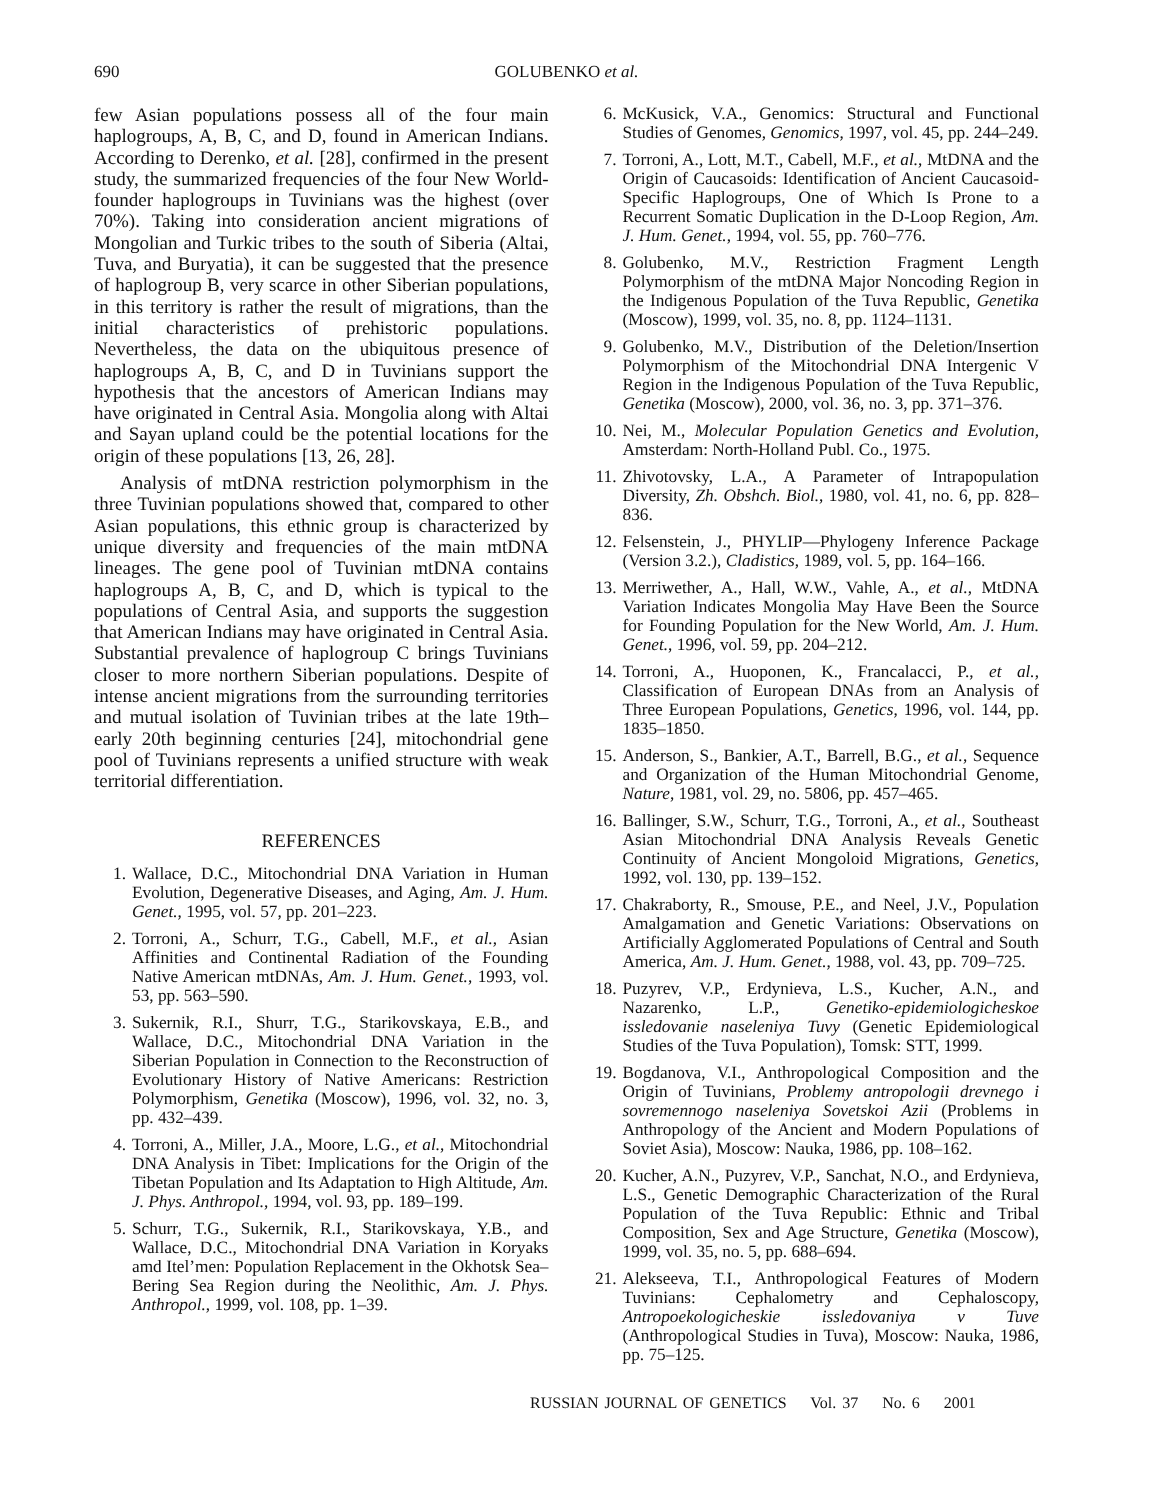690
GOLUBENKO et al.
few Asian populations possess all of the four main haplogroups, A, B, C, and D, found in American Indians. According to Derenko, et al. [28], confirmed in the present study, the summarized frequencies of the four New World-founder haplogroups in Tuvinians was the highest (over 70%). Taking into consideration ancient migrations of Mongolian and Turkic tribes to the south of Siberia (Altai, Tuva, and Buryatia), it can be suggested that the presence of haplogroup B, very scarce in other Siberian populations, in this territory is rather the result of migrations, than the initial characteristics of prehistoric populations. Nevertheless, the data on the ubiquitous presence of haplogroups A, B, C, and D in Tuvinians support the hypothesis that the ancestors of American Indians may have originated in Central Asia. Mongolia along with Altai and Sayan upland could be the potential locations for the origin of these populations [13, 26, 28].
Analysis of mtDNA restriction polymorphism in the three Tuvinian populations showed that, compared to other Asian populations, this ethnic group is characterized by unique diversity and frequencies of the main mtDNA lineages. The gene pool of Tuvinian mtDNA contains haplogroups A, B, C, and D, which is typical to the populations of Central Asia, and supports the suggestion that American Indians may have originated in Central Asia. Substantial prevalence of haplogroup C brings Tuvinians closer to more northern Siberian populations. Despite of intense ancient migrations from the surrounding territories and mutual isolation of Tuvinian tribes at the late 19th–early 20th beginning centuries [24], mitochondrial gene pool of Tuvinians represents a unified structure with weak territorial differentiation.
REFERENCES
1. Wallace, D.C., Mitochondrial DNA Variation in Human Evolution, Degenerative Diseases, and Aging, Am. J. Hum. Genet., 1995, vol. 57, pp. 201–223.
2. Torroni, A., Schurr, T.G., Cabell, M.F., et al., Asian Affinities and Continental Radiation of the Founding Native American mtDNAs, Am. J. Hum. Genet., 1993, vol. 53, pp. 563–590.
3. Sukernik, R.I., Shurr, T.G., Starikovskaya, E.B., and Wallace, D.C., Mitochondrial DNA Variation in the Siberian Population in Connection to the Reconstruction of Evolutionary History of Native Americans: Restriction Polymorphism, Genetika (Moscow), 1996, vol. 32, no. 3, pp. 432–439.
4. Torroni, A., Miller, J.A., Moore, L.G., et al., Mitochondrial DNA Analysis in Tibet: Implications for the Origin of the Tibetan Population and Its Adaptation to High Altitude, Am. J. Phys. Anthropol., 1994, vol. 93, pp. 189–199.
5. Schurr, T.G., Sukernik, R.I., Starikovskaya, Y.B., and Wallace, D.C., Mitochondrial DNA Variation in Koryaks amd Itel’men: Population Replacement in the Okhotsk Sea–Bering Sea Region during the Neolithic, Am. J. Phys. Anthropol., 1999, vol. 108, pp. 1–39.
6. McKusick, V.A., Genomics: Structural and Functional Studies of Genomes, Genomics, 1997, vol. 45, pp. 244–249.
7. Torroni, A., Lott, M.T., Cabell, M.F., et al., MtDNA and the Origin of Caucasoids: Identification of Ancient Caucasoid-Specific Haplogroups, One of Which Is Prone to a Recurrent Somatic Duplication in the D-Loop Region, Am. J. Hum. Genet., 1994, vol. 55, pp. 760–776.
8. Golubenko, M.V., Restriction Fragment Length Polymorphism of the mtDNA Major Noncoding Region in the Indigenous Population of the Tuva Republic, Genetika (Moscow), 1999, vol. 35, no. 8, pp. 1124–1131.
9. Golubenko, M.V., Distribution of the Deletion/Insertion Polymorphism of the Mitochondrial DNA Intergenic V Region in the Indigenous Population of the Tuva Republic, Genetika (Moscow), 2000, vol. 36, no. 3, pp. 371–376.
10. Nei, M., Molecular Population Genetics and Evolution, Amsterdam: North-Holland Publ. Co., 1975.
11. Zhivotovsky, L.A., A Parameter of Intrapopulation Diversity, Zh. Obshch. Biol., 1980, vol. 41, no. 6, pp. 828–836.
12. Felsenstein, J., PHYLIP—Phylogeny Inference Package (Version 3.2.), Cladistics, 1989, vol. 5, pp. 164–166.
13. Merriwether, A., Hall, W.W., Vahle, A., et al., MtDNA Variation Indicates Mongolia May Have Been the Source for Founding Population for the New World, Am. J. Hum. Genet., 1996, vol. 59, pp. 204–212.
14. Torroni, A., Huoponen, K., Francalacci, P., et al., Classification of European DNAs from an Analysis of Three European Populations, Genetics, 1996, vol. 144, pp. 1835–1850.
15. Anderson, S., Bankier, A.T., Barrell, B.G., et al., Sequence and Organization of the Human Mitochondrial Genome, Nature, 1981, vol. 29, no. 5806, pp. 457–465.
16. Ballinger, S.W., Schurr, T.G., Torroni, A., et al., Southeast Asian Mitochondrial DNA Analysis Reveals Genetic Continuity of Ancient Mongoloid Migrations, Genetics, 1992, vol. 130, pp. 139–152.
17. Chakraborty, R., Smouse, P.E., and Neel, J.V., Population Amalgamation and Genetic Variations: Observations on Artificially Agglomerated Populations of Central and South America, Am. J. Hum. Genet., 1988, vol. 43, pp. 709–725.
18. Puzyrev, V.P., Erdynieva, L.S., Kucher, A.N., and Nazarenko, L.P., Genetiko-epidemiologicheskoe issledovanie naseleniya Tuvy (Genetic Epidemiological Studies of the Tuva Population), Tomsk: STT, 1999.
19. Bogdanova, V.I., Anthropological Composition and the Origin of Tuvinians, Problemy antropologii drevnego i sovremennogo naseleniya Sovetskoi Azii (Problems in Anthropology of the Ancient and Modern Populations of Soviet Asia), Moscow: Nauka, 1986, pp. 108–162.
20. Kucher, A.N., Puzyrev, V.P., Sanchat, N.O., and Erdynieva, L.S., Genetic Demographic Characterization of the Rural Population of the Tuva Republic: Ethnic and Tribal Composition, Sex and Age Structure, Genetika (Moscow), 1999, vol. 35, no. 5, pp. 688–694.
21. Alekseeva, T.I., Anthropological Features of Modern Tuvinians: Cephalometry and Cephaloscopy, Antropoekologicheskie issledovaniya v Tuve (Anthropological Studies in Tuva), Moscow: Nauka, 1986, pp. 75–125.
RUSSIAN JOURNAL OF GENETICS Vol. 37 No. 6 2001